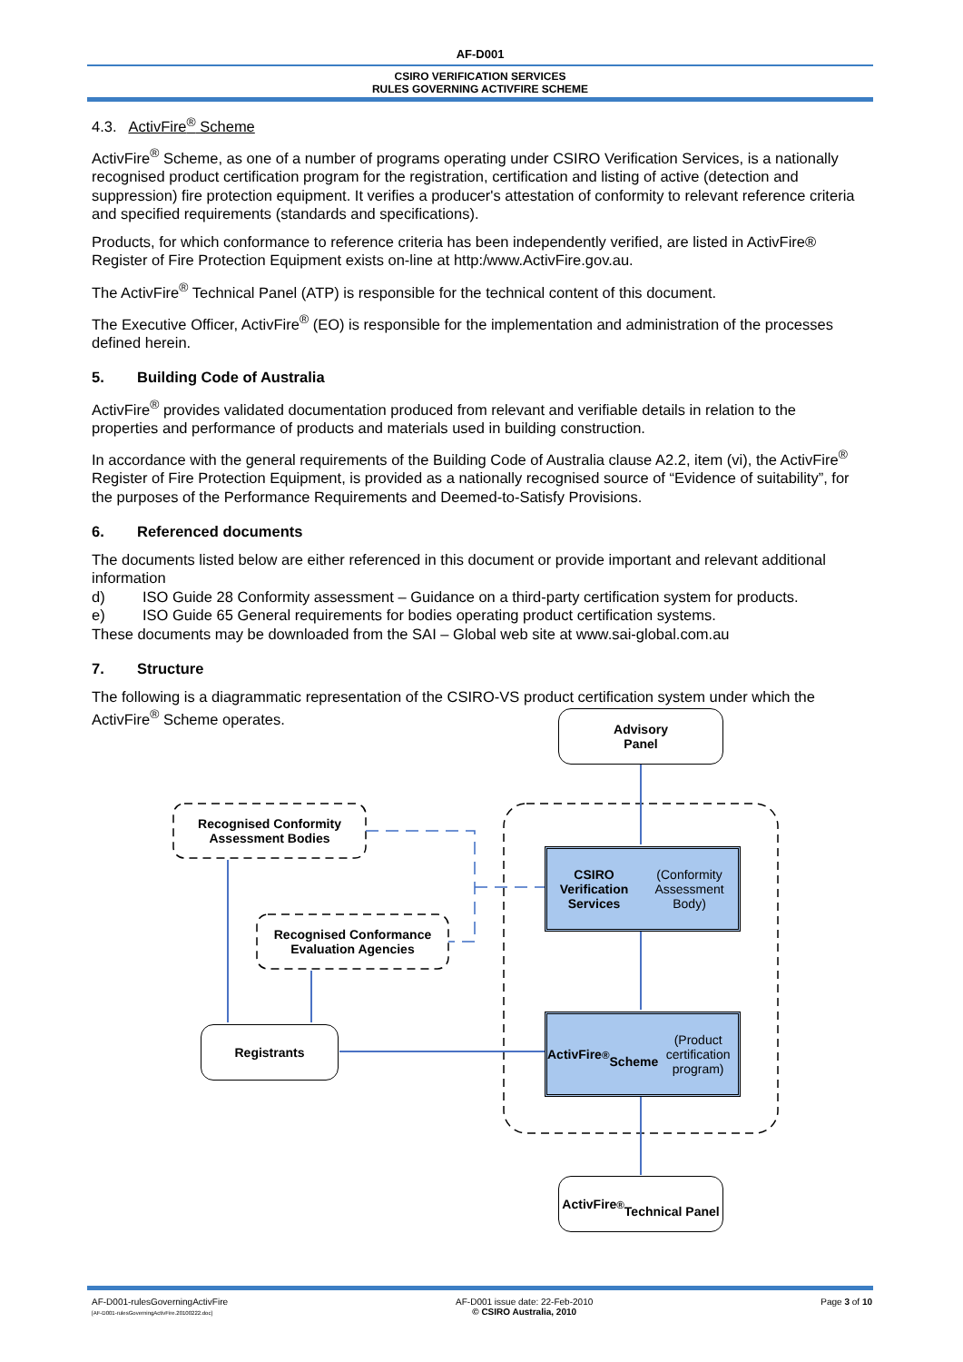AF-D001
CSIRO VERIFICATION SERVICES
RULES GOVERNING ACTIVFIRE SCHEME
4.3. ActivFire<sup>®</sup> Scheme
ActivFire<sup>®</sup> Scheme, as one of a number of programs operating under CSIRO Verification Services, is a nationally recognised product certification program for the registration, certification and listing of active (detection and suppression) fire protection equipment. It verifies a producer's attestation of conformity to relevant reference criteria and specified requirements (standards and specifications).
Products, for which conformance to reference criteria has been independently verified, are listed in ActivFire® Register of Fire Protection Equipment exists on-line at http:/www.ActivFire.gov.au.
The ActivFire<sup>®</sup> Technical Panel (ATP) is responsible for the technical content of this document.
The Executive Officer, ActivFire<sup>®</sup> (EO) is responsible for the implementation and administration of the processes defined herein.
5. Building Code of Australia
ActivFire<sup>®</sup> provides validated documentation produced from relevant and verifiable details in relation to the properties and performance of products and materials used in building construction.
In accordance with the general requirements of the Building Code of Australia clause A2.2, item (vi), the ActivFire<sup>®</sup> Register of Fire Protection Equipment, is provided as a nationally recognised source of “Evidence of suitability”, for the purposes of the Performance Requirements and Deemed-to-Satisfy Provisions.
6. Referenced documents
The documents listed below are either referenced in this document or provide important and relevant additional information
d) ISO Guide 28 Conformity assessment – Guidance on a third-party certification system for products.
e) ISO Guide 65 General requirements for bodies operating product certification systems.
These documents may be downloaded from the SAI – Global web site at www.sai-global.com.au
7. Structure
The following is a diagrammatic representation of the CSIRO-VS product certification system under which the ActivFire<sup>®</sup> Scheme operates.
Advisory
Panel
Recognised Conformity
Assessment Bodies
Recognised Conformance
Evaluation Agencies
CSIRO Verification Services
(Conformity Assessment Body)
Registrants
ActivFire<sup>®</sup>
Scheme
(Product certification program)
ActivFire<sup>®</sup>
Technical Panel
AF-D001-rulesGoverningActivFire
[AF-D001-rulesGoverningActivFire.20100222.doc]
AF-D001 issue date: 22-Feb-2010
© CSIRO Australia, 2010
Page 3 of 10